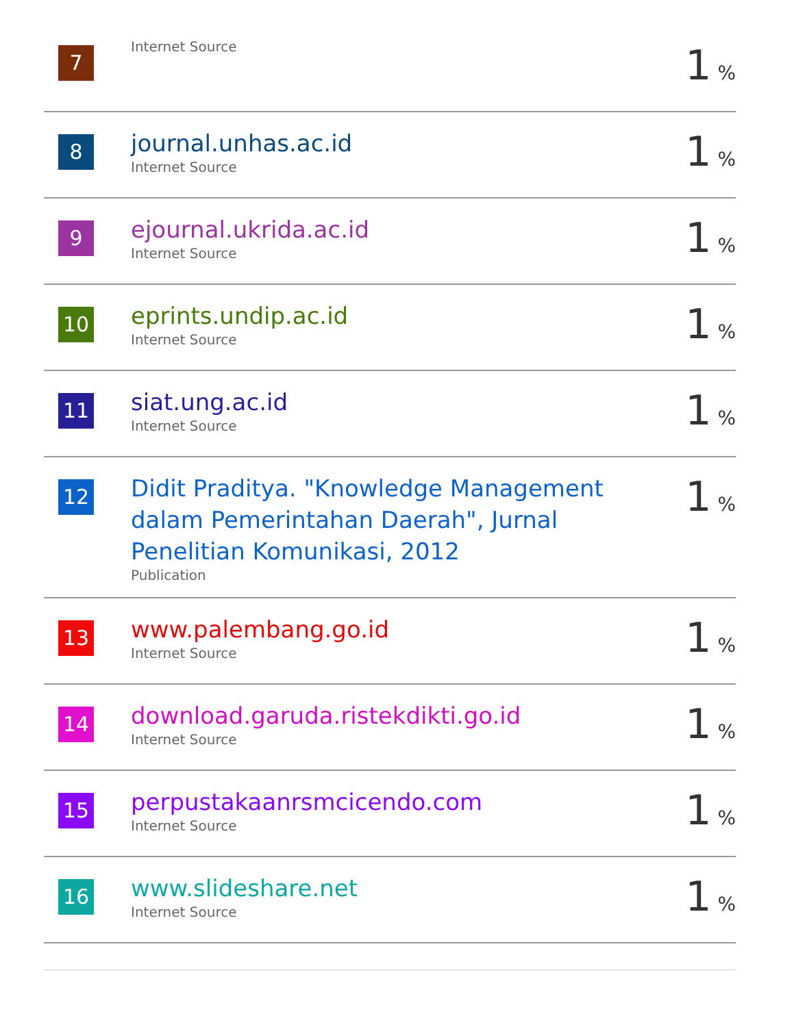| 7 | Internet Source | 1 % |
| 8 | journal.unhas.ac.id Internet Source | 1 % |
| 9 | ejournal.ukrida.ac.id Internet Source | 1 % |
| 10 | eprints.undip.ac.id Internet Source | 1 % |
| 11 | siat.ung.ac.id Internet Source | 1 % |
| 12 | Didit Praditya. "Knowledge Management dalam Pemerintahan Daerah", Jurnal Penelitian Komunikasi, 2012 Publication | 1 % |
| 13 | www.palembang.go.id Internet Source | 1 % |
| 14 | download.garuda.ristekdikti.go.id Internet Source | 1 % |
| 15 | perpustakaanrsmcicendo.com Internet Source | 1 % |
| 16 | www.slideshare.net Internet Source | 1 % |